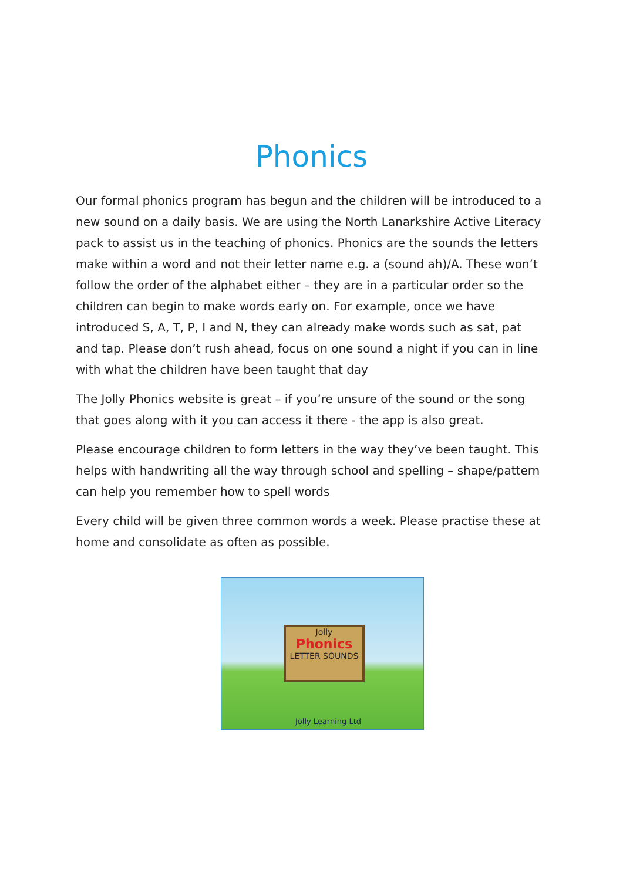Phonics
Our formal phonics program has begun and the children will be introduced to a new sound on a daily basis. We are using the North Lanarkshire Active Literacy pack to assist us in the teaching of phonics. Phonics are the sounds the letters make within a word and not their letter name e.g. a (sound ah)/A. These won’t follow the order of the alphabet either – they are in a particular order so the children can begin to make words early on. For example, once we have introduced S, A, T, P, I and N, they can already make words such as sat, pat and tap. Please don’t rush ahead, focus on one sound a night if you can in line with what the children have been taught that day
The Jolly Phonics website is great – if you’re unsure of the sound or the song that goes along with it you can access it there - the app is also great.
Please encourage children to form letters in the way they’ve been taught. This helps with handwriting all the way through school and spelling – shape/pattern can help you remember how to spell words
Every child will be given three common words a week. Please practise these at home and consolidate as often as possible.
Jolly
Phonics
LETTER SOUNDS
Jolly Learning Ltd